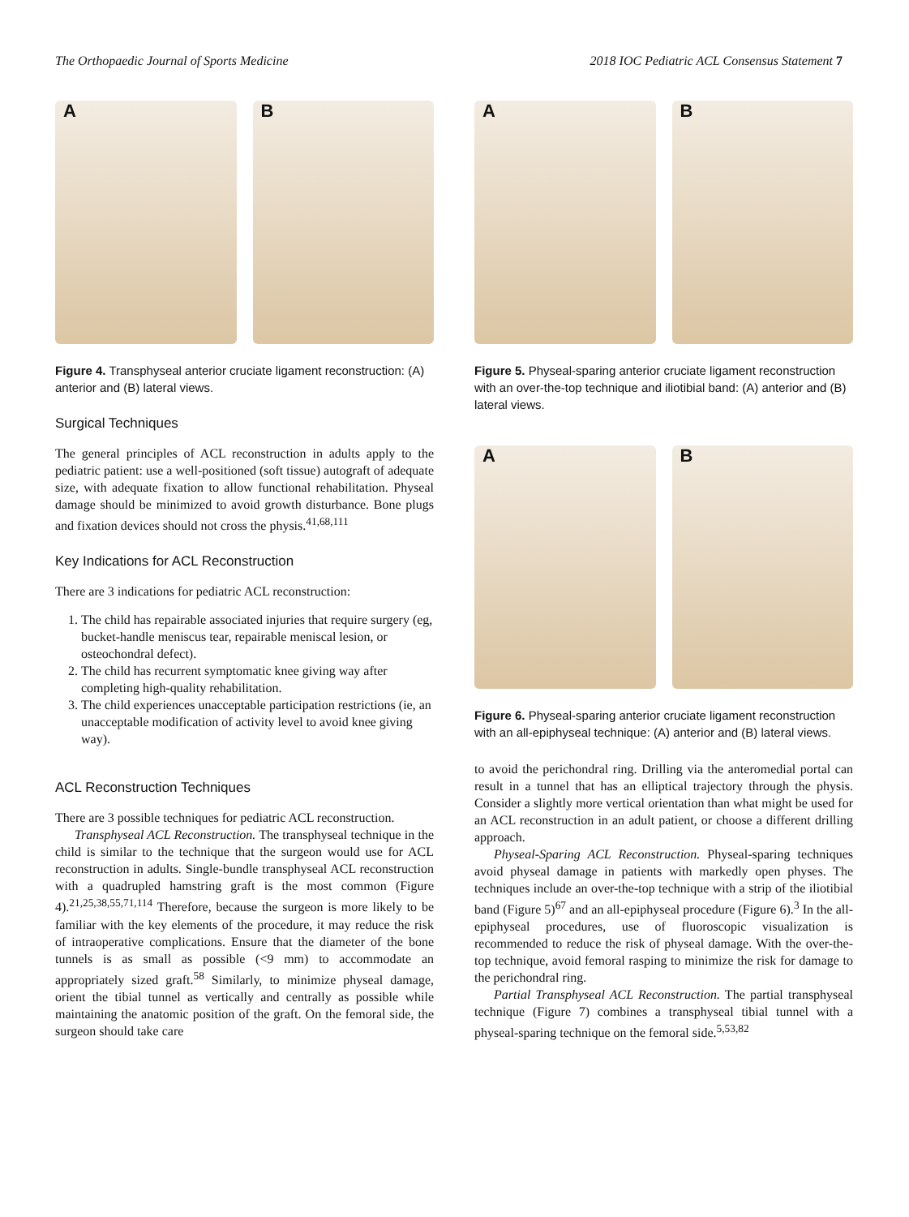The Orthopaedic Journal of Sports Medicine 2018 IOC Pediatric ACL Consensus Statement 7
A
B
Figure 4. Transphyseal anterior cruciate ligament reconstruction: (A) anterior and (B) lateral views.
Surgical Techniques
The general principles of ACL reconstruction in adults apply to the pediatric patient: use a well-positioned (soft tissue) autograft of adequate size, with adequate fixation to allow functional rehabilitation. Physeal damage should be minimized to avoid growth disturbance. Bone plugs and fixation devices should not cross the physis.<sup>41,68,111</sup>
Key Indications for ACL Reconstruction
There are 3 indications for pediatric ACL reconstruction:
1. The child has repairable associated injuries that require surgery (eg, bucket-handle meniscus tear, repairable meniscal lesion, or osteochondral defect).
2. The child has recurrent symptomatic knee giving way after completing high-quality rehabilitation.
3. The child experiences unacceptable participation restrictions (ie, an unacceptable modification of activity level to avoid knee giving way).
ACL Reconstruction Techniques
There are 3 possible techniques for pediatric ACL reconstruction.
Transphyseal ACL Reconstruction. The transphyseal technique in the child is similar to the technique that the surgeon would use for ACL reconstruction in adults. Single-bundle transphyseal ACL reconstruction with a quadrupled hamstring graft is the most common (Figure 4).<sup>21,25,38,55,71,114</sup> Therefore, because the surgeon is more likely to be familiar with the key elements of the procedure, it may reduce the risk of intraoperative complications. Ensure that the diameter of the bone tunnels is as small as possible (<9 mm) to accommodate an appropriately sized graft.<sup>58</sup> Similarly, to minimize physeal damage, orient the tibial tunnel as vertically and centrally as possible while maintaining the anatomic position of the graft. On the femoral side, the surgeon should take care
A
B
Figure 5. Physeal-sparing anterior cruciate ligament reconstruction with an over-the-top technique and iliotibial band: (A) anterior and (B) lateral views.
A
B
Figure 6. Physeal-sparing anterior cruciate ligament reconstruction with an all-epiphyseal technique: (A) anterior and (B) lateral views.
to avoid the perichondral ring. Drilling via the anteromedial portal can result in a tunnel that has an elliptical trajectory through the physis. Consider a slightly more vertical orientation than what might be used for an ACL reconstruction in an adult patient, or choose a different drilling approach.
Physeal-Sparing ACL Reconstruction. Physeal-sparing techniques avoid physeal damage in patients with markedly open physes. The techniques include an over-the-top technique with a strip of the iliotibial band (Figure 5)<sup>67</sup> and an all-epiphyseal procedure (Figure 6).<sup>3</sup> In the all-epiphyseal procedures, use of fluoroscopic visualization is recommended to reduce the risk of physeal damage. With the over-the-top technique, avoid femoral rasping to minimize the risk for damage to the perichondral ring.
Partial Transphyseal ACL Reconstruction. The partial transphyseal technique (Figure 7) combines a transphyseal tibial tunnel with a physeal-sparing technique on the femoral side.<sup>5,53,82</sup>